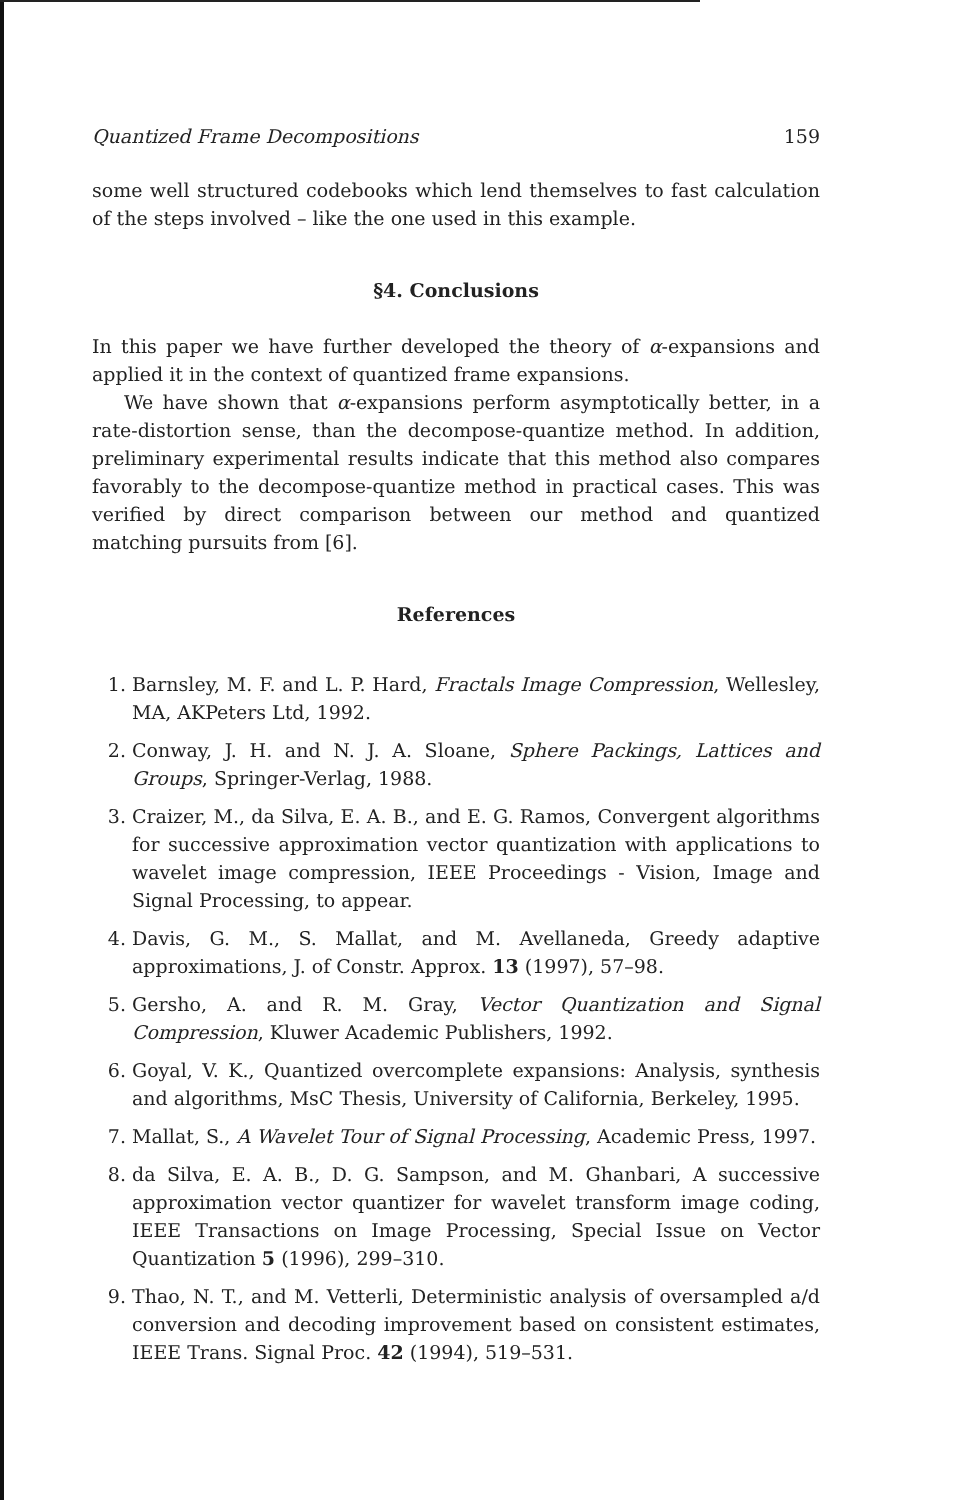Quantized Frame Decompositions 159
some well structured codebooks which lend themselves to fast calculation of the steps involved – like the one used in this example.
§4. Conclusions
In this paper we have further developed the theory of α-expansions and applied it in the context of quantized frame expansions.
We have shown that α-expansions perform asymptotically better, in a rate-distortion sense, than the decompose-quantize method. In addition, preliminary experimental results indicate that this method also compares favorably to the decompose-quantize method in practical cases. This was verified by direct comparison between our method and quantized matching pursuits from [6].
References
1. Barnsley, M. F. and L. P. Hard, Fractals Image Compression, Wellesley, MA, AKPeters Ltd, 1992.
2. Conway, J. H. and N. J. A. Sloane, Sphere Packings, Lattices and Groups, Springer-Verlag, 1988.
3. Craizer, M., da Silva, E. A. B., and E. G. Ramos, Convergent algorithms for successive approximation vector quantization with applications to wavelet image compression, IEEE Proceedings - Vision, Image and Signal Processing, to appear.
4. Davis, G. M., S. Mallat, and M. Avellaneda, Greedy adaptive approximations, J. of Constr. Approx. 13 (1997), 57–98.
5. Gersho, A. and R. M. Gray, Vector Quantization and Signal Compression, Kluwer Academic Publishers, 1992.
6. Goyal, V. K., Quantized overcomplete expansions: Analysis, synthesis and algorithms, MsC Thesis, University of California, Berkeley, 1995.
7. Mallat, S., A Wavelet Tour of Signal Processing, Academic Press, 1997.
8. da Silva, E. A. B., D. G. Sampson, and M. Ghanbari, A successive approximation vector quantizer for wavelet transform image coding, IEEE Transactions on Image Processing, Special Issue on Vector Quantization 5 (1996), 299–310.
9. Thao, N. T., and M. Vetterli, Deterministic analysis of oversampled a/d conversion and decoding improvement based on consistent estimates, IEEE Trans. Signal Proc. 42 (1994), 519–531.